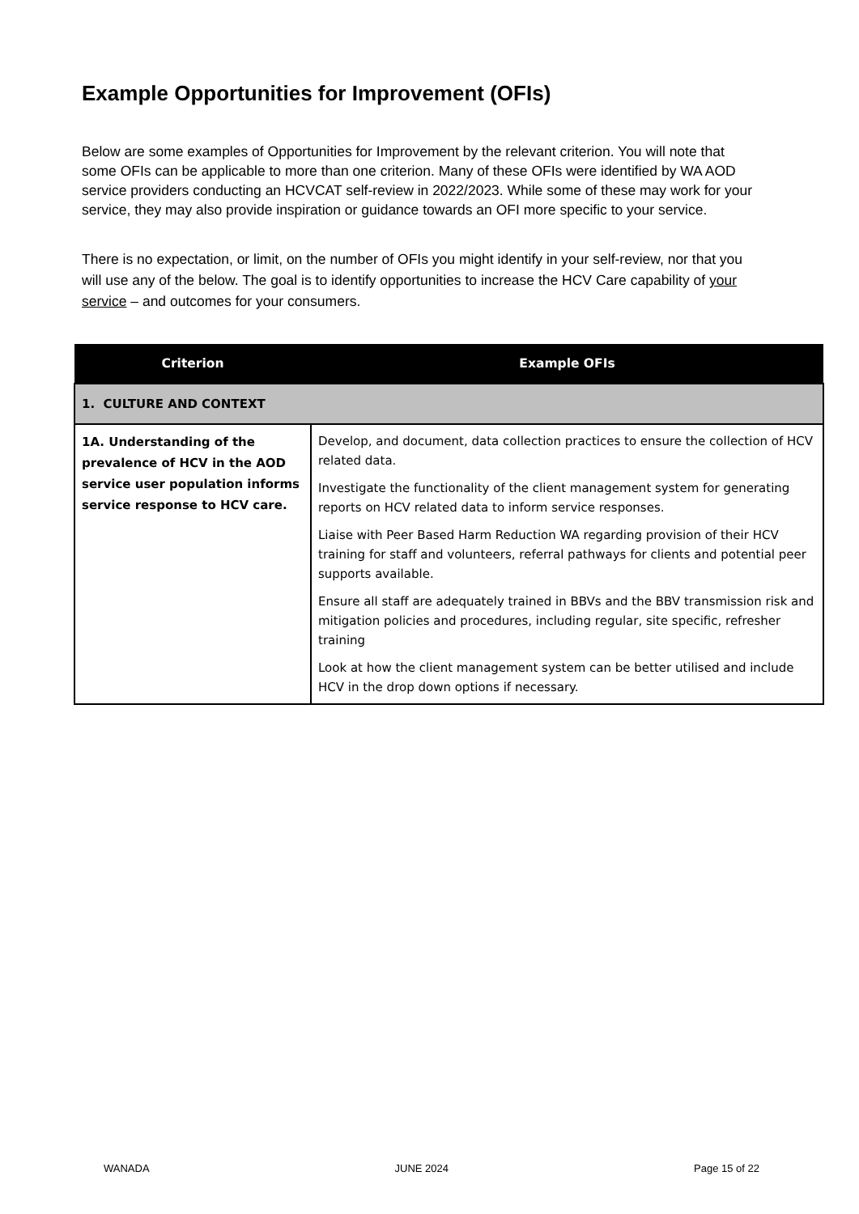Example Opportunities for Improvement (OFIs)
Below are some examples of Opportunities for Improvement by the relevant criterion. You will note that some OFIs can be applicable to more than one criterion. Many of these OFIs were identified by WA AOD service providers conducting an HCVCAT self-review in 2022/2023. While some of these may work for your service, they may also provide inspiration or guidance towards an OFI more specific to your service.
There is no expectation, or limit, on the number of OFIs you might identify in your self-review, nor that you will use any of the below. The goal is to identify opportunities to increase the HCV Care capability of your service – and outcomes for your consumers.
| Criterion | Example OFIs |
| --- | --- |
| 1. CULTURE AND CONTEXT | |
| 1A. Understanding of the prevalence of HCV in the AOD service user population informs service response to HCV care. | Develop, and document, data collection practices to ensure the collection of HCV related data. Investigate the functionality of the client management system for generating reports on HCV related data to inform service responses. Liaise with Peer Based Harm Reduction WA regarding provision of their HCV training for staff and volunteers, referral pathways for clients and potential peer supports available. Ensure all staff are adequately trained in BBVs and the BBV transmission risk and mitigation policies and procedures, including regular, site specific, refresher training Look at how the client management system can be better utilised and include HCV in the drop down options if necessary. |
WANADA JUNE 2024 Page 15 of 22